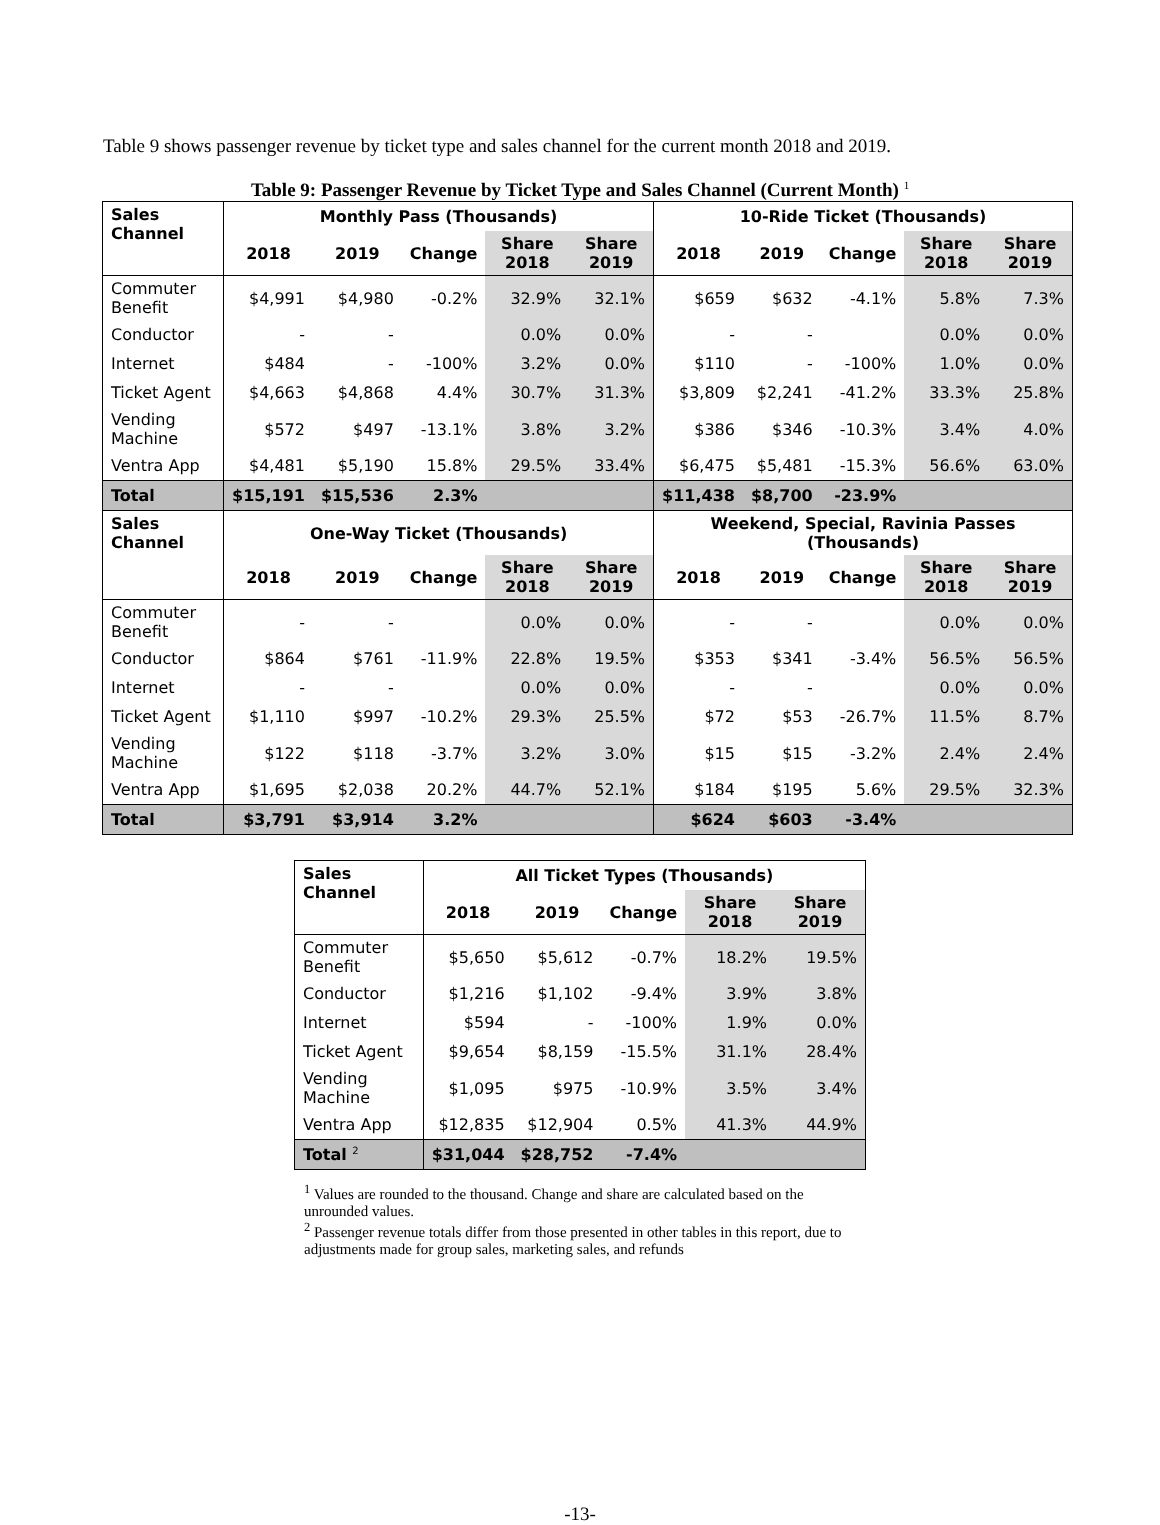Table 9 shows passenger revenue by ticket type and sales channel for the current month 2018 and 2019.
Table 9: Passenger Revenue by Ticket Type and Sales Channel (Current Month) <sup>1</sup>
| Sales Channel | Monthly Pass (Thousands) | | | | | 10-Ride Ticket (Thousands) | | | | |
| --- | --- | --- | --- | --- | --- | --- | --- | --- | --- | --- |
| | 2018 | 2019 | Change | Share 2018 | Share 2019 | 2018 | 2019 | Change | Share 2018 | Share 2019 |
| Commuter Benefit | $4,991 | $4,980 | -0.2% | 32.9% | 32.1% | $659 | $632 | -4.1% | 5.8% | 7.3% |
| Conductor | - | - | | 0.0% | 0.0% | - | - | | 0.0% | 0.0% |
| Internet | $484 | - | -100% | 3.2% | 0.0% | $110 | - | -100% | 1.0% | 0.0% |
| Ticket Agent | $4,663 | $4,868 | 4.4% | 30.7% | 31.3% | $3,809 | $2,241 | -41.2% | 33.3% | 25.8% |
| Vending Machine | $572 | $497 | -13.1% | 3.8% | 3.2% | $386 | $346 | -10.3% | 3.4% | 4.0% |
| Ventra App | $4,481 | $5,190 | 15.8% | 29.5% | 33.4% | $6,475 | $5,481 | -15.3% | 56.6% | 63.0% |
| Total | $15,191 | $15,536 | 2.3% | | | $11,438 | $8,700 | -23.9% | | |
| Sales Channel | One-Way Ticket (Thousands) | | | | | Weekend, Special, Ravinia Passes (Thousands) | | | | |
| | 2018 | 2019 | Change | Share 2018 | Share 2019 | 2018 | 2019 | Change | Share 2018 | Share 2019 |
| Commuter Benefit | - | - | | 0.0% | 0.0% | - | - | | 0.0% | 0.0% |
| Conductor | $864 | $761 | -11.9% | 22.8% | 19.5% | $353 | $341 | -3.4% | 56.5% | 56.5% |
| Internet | - | - | | 0.0% | 0.0% | - | - | | 0.0% | 0.0% |
| Ticket Agent | $1,110 | $997 | -10.2% | 29.3% | 25.5% | $72 | $53 | -26.7% | 11.5% | 8.7% |
| Vending Machine | $122 | $118 | -3.7% | 3.2% | 3.0% | $15 | $15 | -3.2% | 2.4% | 2.4% |
| Ventra App | $1,695 | $2,038 | 20.2% | 44.7% | 52.1% | $184 | $195 | 5.6% | 29.5% | 32.3% |
| Total | $3,791 | $3,914 | 3.2% | | | $624 | $603 | -3.4% | | |
| Sales Channel | All Ticket Types (Thousands) | | | | |
| --- | --- | --- | --- | --- | --- |
| | 2018 | 2019 | Change | Share 2018 | Share 2019 |
| Commuter Benefit | $5,650 | $5,612 | -0.7% | 18.2% | 19.5% |
| Conductor | $1,216 | $1,102 | -9.4% | 3.9% | 3.8% |
| Internet | $594 | - | -100% | 1.9% | 0.0% |
| Ticket Agent | $9,654 | $8,159 | -15.5% | 31.1% | 28.4% |
| Vending Machine | $1,095 | $975 | -10.9% | 3.5% | 3.4% |
| Ventra App | $12,835 | $12,904 | 0.5% | 41.3% | 44.9% |
| Total <sup>2</sup> | $31,044 | $28,752 | -7.4% | | |
<sup>1</sup> Values are rounded to the thousand. Change and share are calculated based on the unrounded values.
<sup>2</sup> Passenger revenue totals differ from those presented in other tables in this report, due to adjustments made for group sales, marketing sales, and refunds
-13-